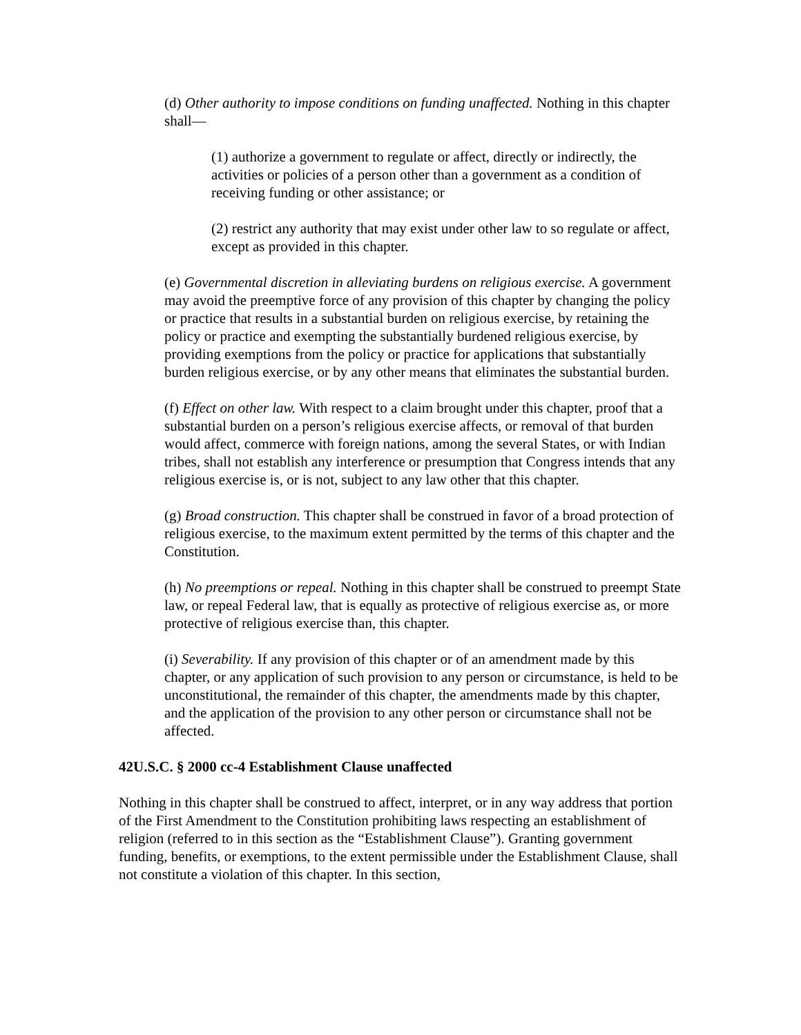(d) Other authority to impose conditions on funding unaffected. Nothing in this chapter shall—
(1) authorize a government to regulate or affect, directly or indirectly, the activities or policies of a person other than a government as a condition of receiving funding or other assistance; or
(2) restrict any authority that may exist under other law to so regulate or affect, except as provided in this chapter.
(e) Governmental discretion in alleviating burdens on religious exercise. A government may avoid the preemptive force of any provision of this chapter by changing the policy or practice that results in a substantial burden on religious exercise, by retaining the policy or practice and exempting the substantially burdened religious exercise, by providing exemptions from the policy or practice for applications that substantially burden religious exercise, or by any other means that eliminates the substantial burden.
(f) Effect on other law. With respect to a claim brought under this chapter, proof that a substantial burden on a person’s religious exercise affects, or removal of that burden would affect, commerce with foreign nations, among the several States, or with Indian tribes, shall not establish any interference or presumption that Congress intends that any religious exercise is, or is not, subject to any law other that this chapter.
(g) Broad construction. This chapter shall be construed in favor of a broad protection of religious exercise, to the maximum extent permitted by the terms of this chapter and the Constitution.
(h) No preemptions or repeal. Nothing in this chapter shall be construed to preempt State law, or repeal Federal law, that is equally as protective of religious exercise as, or more protective of religious exercise than, this chapter.
(i) Severability. If any provision of this chapter or of an amendment made by this chapter, or any application of such provision to any person or circumstance, is held to be unconstitutional, the remainder of this chapter, the amendments made by this chapter, and the application of the provision to any other person or circumstance shall not be affected.
42U.S.C. § 2000 cc-4 Establishment Clause unaffected
Nothing in this chapter shall be construed to affect, interpret, or in any way address that portion of the First Amendment to the Constitution prohibiting laws respecting an establishment of religion (referred to in this section as the “Establishment Clause”). Granting government funding, benefits, or exemptions, to the extent permissible under the Establishment Clause, shall not constitute a violation of this chapter. In this section,